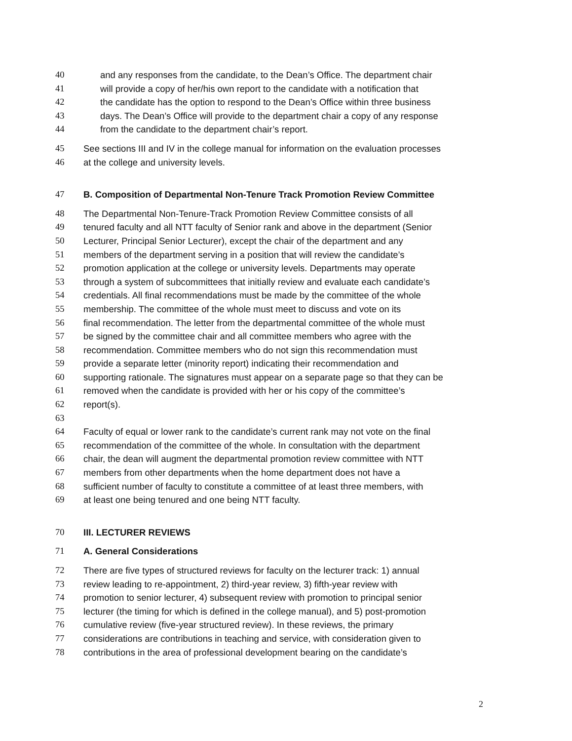40 and any responses from the candidate, to the Dean’s Office. The department chair
41 will provide a copy of her/his own report to the candidate with a notification that
42 the candidate has the option to respond to the Dean’s Office within three business
43 days. The Dean’s Office will provide to the department chair a copy of any response
44 from the candidate to the department chair’s report.
45 See sections III and IV in the college manual for information on the evaluation processes
46 at the college and university levels.
47 B. Composition of Departmental Non-Tenure Track Promotion Review Committee
48 The Departmental Non-Tenure-Track Promotion Review Committee consists of all
49 tenured faculty and all NTT faculty of Senior rank and above in the department (Senior
50 Lecturer, Principal Senior Lecturer), except the chair of the department and any
51 members of the department serving in a position that will review the candidate’s
52 promotion application at the college or university levels. Departments may operate
53 through a system of subcommittees that initially review and evaluate each candidate’s
54 credentials. All final recommendations must be made by the committee of the whole
55 membership. The committee of the whole must meet to discuss and vote on its
56 final recommendation. The letter from the departmental committee of the whole must
57 be signed by the committee chair and all committee members who agree with the
58 recommendation. Committee members who do not sign this recommendation must
59 provide a separate letter (minority report) indicating their recommendation and
60 supporting rationale. The signatures must appear on a separate page so that they can be
61 removed when the candidate is provided with her or his copy of the committee’s
62 report(s).
63
64 Faculty of equal or lower rank to the candidate’s current rank may not vote on the final
65 recommendation of the committee of the whole. In consultation with the department
66 chair, the dean will augment the departmental promotion review committee with NTT
67 members from other departments when the home department does not have a
68 sufficient number of faculty to constitute a committee of at least three members, with
69 at least one being tenured and one being NTT faculty.
70 III. LECTURER REVIEWS
71 A. General Considerations
72 There are five types of structured reviews for faculty on the lecturer track: 1) annual
73 review leading to re-appointment, 2) third-year review, 3) fifth-year review with
74 promotion to senior lecturer, 4) subsequent review with promotion to principal senior
75 lecturer (the timing for which is defined in the college manual), and 5) post-promotion
76 cumulative review (five-year structured review). In these reviews, the primary
77 considerations are contributions in teaching and service, with consideration given to
78 contributions in the area of professional development bearing on the candidate’s
2